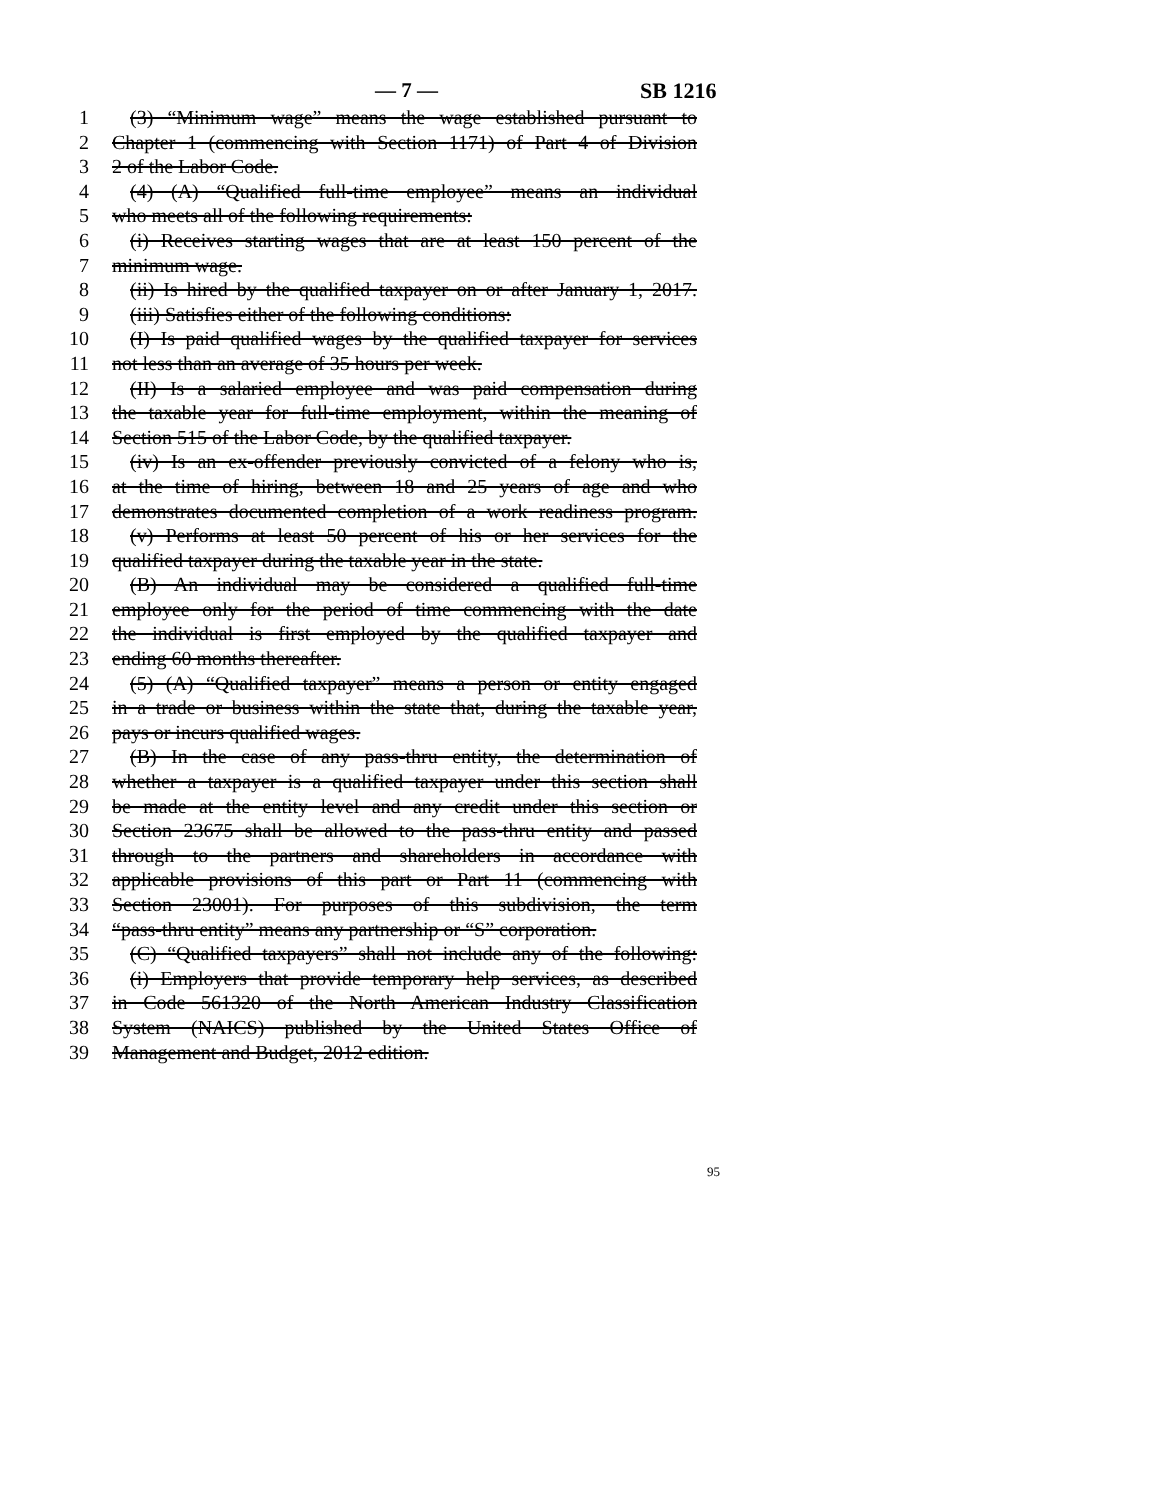— 7 — SB 1216
1 (3) “Minimum wage” means the wage established pursuant to
2 Chapter 1 (commencing with Section 1171) of Part 4 of Division
3 2 of the Labor Code.
4 (4) (A) “Qualified full-time employee” means an individual
5 who meets all of the following requirements:
6 (i) Receives starting wages that are at least 150 percent of the
7 minimum wage.
8 (ii) Is hired by the qualified taxpayer on or after January 1, 2017.
9 (iii) Satisfies either of the following conditions:
10 (I) Is paid qualified wages by the qualified taxpayer for services
11 not less than an average of 35 hours per week.
12 (II) Is a salaried employee and was paid compensation during
13 the taxable year for full-time employment, within the meaning of
14 Section 515 of the Labor Code, by the qualified taxpayer.
15 (iv) Is an ex-offender previously convicted of a felony who is,
16 at the time of hiring, between 18 and 25 years of age and who
17 demonstrates documented completion of a work readiness program.
18 (v) Performs at least 50 percent of his or her services for the
19 qualified taxpayer during the taxable year in the state.
20 (B) An individual may be considered a qualified full-time
21 employee only for the period of time commencing with the date
22 the individual is first employed by the qualified taxpayer and
23 ending 60 months thereafter.
24 (5) (A) “Qualified taxpayer” means a person or entity engaged
25 in a trade or business within the state that, during the taxable year,
26 pays or incurs qualified wages.
27 (B) In the case of any pass-thru entity, the determination of
28 whether a taxpayer is a qualified taxpayer under this section shall
29 be made at the entity level and any credit under this section or
30 Section 23675 shall be allowed to the pass-thru entity and passed
31 through to the partners and shareholders in accordance with
32 applicable provisions of this part or Part 11 (commencing with
33 Section 23001). For purposes of this subdivision, the term
34 “pass-thru entity” means any partnership or “S” corporation.
35 (C) “Qualified taxpayers” shall not include any of the following:
36 (i) Employers that provide temporary help services, as described
37 in Code 561320 of the North American Industry Classification
38 System (NAICS) published by the United States Office of
39 Management and Budget, 2012 edition.
95